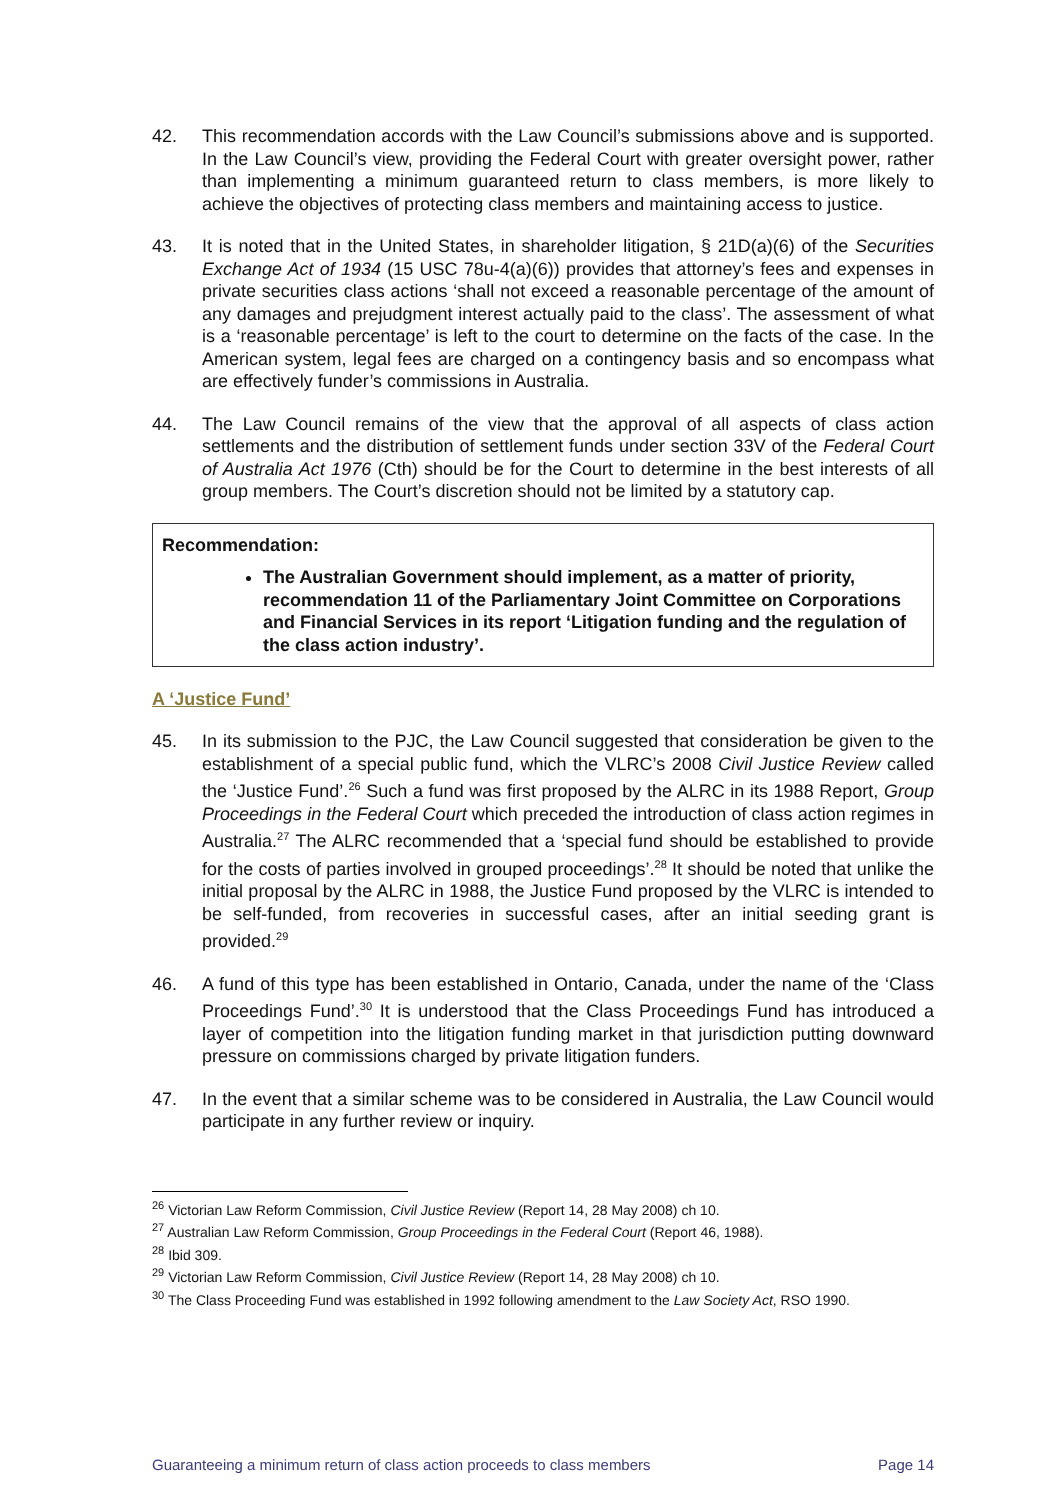42. This recommendation accords with the Law Council’s submissions above and is supported. In the Law Council’s view, providing the Federal Court with greater oversight power, rather than implementing a minimum guaranteed return to class members, is more likely to achieve the objectives of protecting class members and maintaining access to justice.
43. It is noted that in the United States, in shareholder litigation, § 21D(a)(6) of the Securities Exchange Act of 1934 (15 USC 78u-4(a)(6)) provides that attorney’s fees and expenses in private securities class actions ‘shall not exceed a reasonable percentage of the amount of any damages and prejudgment interest actually paid to the class’. The assessment of what is a ‘reasonable percentage’ is left to the court to determine on the facts of the case. In the American system, legal fees are charged on a contingency basis and so encompass what are effectively funder’s commissions in Australia.
44. The Law Council remains of the view that the approval of all aspects of class action settlements and the distribution of settlement funds under section 33V of the Federal Court of Australia Act 1976 (Cth) should be for the Court to determine in the best interests of all group members. The Court’s discretion should not be limited by a statutory cap.
Recommendation:
The Australian Government should implement, as a matter of priority, recommendation 11 of the Parliamentary Joint Committee on Corporations and Financial Services in its report ‘Litigation funding and the regulation of the class action industry’.
A ‘Justice Fund’
45. In its submission to the PJC, the Law Council suggested that consideration be given to the establishment of a special public fund, which the VLRC’s 2008 Civil Justice Review called the ‘Justice Fund’.<sup>26</sup> Such a fund was first proposed by the ALRC in its 1988 Report, Group Proceedings in the Federal Court which preceded the introduction of class action regimes in Australia.<sup>27</sup> The ALRC recommended that a ‘special fund should be established to provide for the costs of parties involved in grouped proceedings’.<sup>28</sup> It should be noted that unlike the initial proposal by the ALRC in 1988, the Justice Fund proposed by the VLRC is intended to be self-funded, from recoveries in successful cases, after an initial seeding grant is provided.<sup>29</sup>
46. A fund of this type has been established in Ontario, Canada, under the name of the ‘Class Proceedings Fund’.<sup>30</sup> It is understood that the Class Proceedings Fund has introduced a layer of competition into the litigation funding market in that jurisdiction putting downward pressure on commissions charged by private litigation funders.
47. In the event that a similar scheme was to be considered in Australia, the Law Council would participate in any further review or inquiry.
<sup>26</sup> Victorian Law Reform Commission, Civil Justice Review (Report 14, 28 May 2008) ch 10.
<sup>27</sup> Australian Law Reform Commission, Group Proceedings in the Federal Court (Report 46, 1988).
<sup>28</sup> Ibid 309.
<sup>29</sup> Victorian Law Reform Commission, Civil Justice Review (Report 14, 28 May 2008) ch 10.
<sup>30</sup> The Class Proceeding Fund was established in 1992 following amendment to the Law Society Act, RSO 1990.
Guaranteeing a minimum return of class action proceeds to class members Page 14